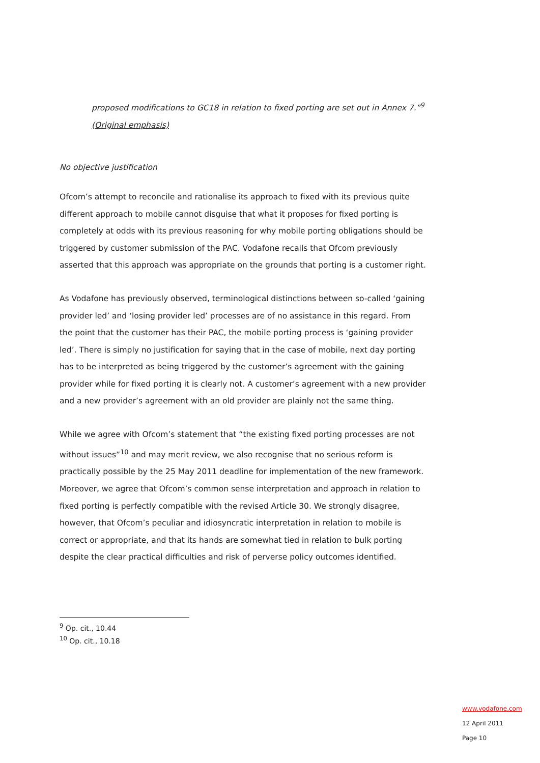proposed modifications to GC18 in relation to fixed porting are set out in Annex 7.”<sup>9</sup>
(Original emphasis)
No objective justification
Ofcom’s attempt to reconcile and rationalise its approach to fixed with its previous quite different approach to mobile cannot disguise that what it proposes for fixed porting is completely at odds with its previous reasoning for why mobile porting obligations should be triggered by customer submission of the PAC. Vodafone recalls that Ofcom previously asserted that this approach was appropriate on the grounds that porting is a customer right.
As Vodafone has previously observed, terminological distinctions between so-called ‘gaining provider led’ and ‘losing provider led’ processes are of no assistance in this regard. From the point that the customer has their PAC, the mobile porting process is ‘gaining provider led’. There is simply no justification for saying that in the case of mobile, next day porting has to be interpreted as being triggered by the customer’s agreement with the gaining provider while for fixed porting it is clearly not. A customer’s agreement with a new provider and a new provider’s agreement with an old provider are plainly not the same thing.
While we agree with Ofcom’s statement that “the existing fixed porting processes are not without issues”<sup>10</sup> and may merit review, we also recognise that no serious reform is practically possible by the 25 May 2011 deadline for implementation of the new framework. Moreover, we agree that Ofcom’s common sense interpretation and approach in relation to fixed porting is perfectly compatible with the revised Article 30. We strongly disagree, however, that Ofcom’s peculiar and idiosyncratic interpretation in relation to mobile is correct or appropriate, and that its hands are somewhat tied in relation to bulk porting despite the clear practical difficulties and risk of perverse policy outcomes identified.
<sup>9</sup> Op. cit., 10.44
<sup>10</sup> Op. cit., 10.18
www.vodafone.com
12 April 2011
Page 10